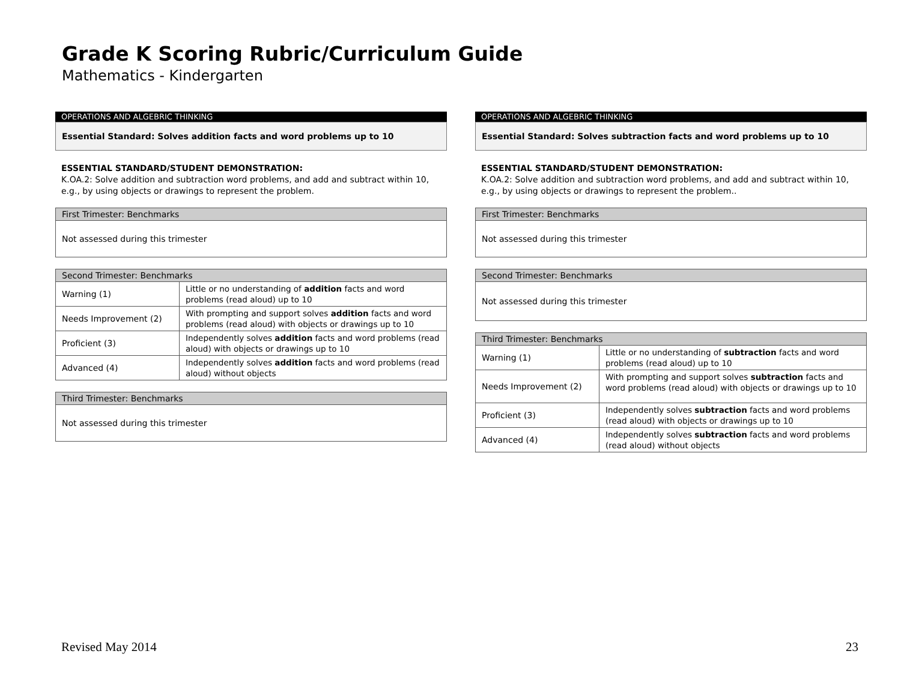Grade K Scoring Rubric/Curriculum Guide
Mathematics - Kindergarten
OPERATIONS AND ALGEBRIC THINKING
Essential Standard: Solves addition facts and word problems up to 10
ESSENTIAL STANDARD/STUDENT DEMONSTRATION:
K.OA.2: Solve addition and subtraction word problems, and add and subtract within 10, e.g., by using objects or drawings to represent the problem.
| First Trimester: Benchmarks |
| --- |
| Not assessed during this trimester |
| Second Trimester: Benchmarks | |
| --- | --- |
| Warning (1) | Little or no understanding of addition facts and word problems (read aloud) up to 10 |
| Needs Improvement (2) | With prompting and support solves addition facts and word problems (read aloud) with objects or drawings up to 10 |
| Proficient (3) | Independently solves addition facts and word problems (read aloud) with objects or drawings up to 10 |
| Advanced (4) | Independently solves addition facts and word problems (read aloud) without objects |
| Third Trimester: Benchmarks |
| --- |
| Not assessed during this trimester |
OPERATIONS AND ALGEBRIC THINKING
Essential Standard: Solves subtraction facts and word problems up to 10
ESSENTIAL STANDARD/STUDENT DEMONSTRATION:
K.OA.2: Solve addition and subtraction word problems, and add and subtract within 10, e.g., by using objects or drawings to represent the problem..
| First Trimester: Benchmarks |
| --- |
| Not assessed during this trimester |
| Second Trimester: Benchmarks |
| --- |
| Not assessed during this trimester |
| Third Trimester: Benchmarks | |
| --- | --- |
| Warning (1) | Little or no understanding of subtraction facts and word problems (read aloud) up to 10 |
| Needs Improvement (2) | With prompting and support solves subtraction facts and word problems (read aloud) with objects or drawings up to 10 |
| Proficient (3) | Independently solves subtraction facts and word problems (read aloud) with objects or drawings up to 10 |
| Advanced (4) | Independently solves subtraction facts and word problems (read aloud) without objects |
Revised May 2014 23